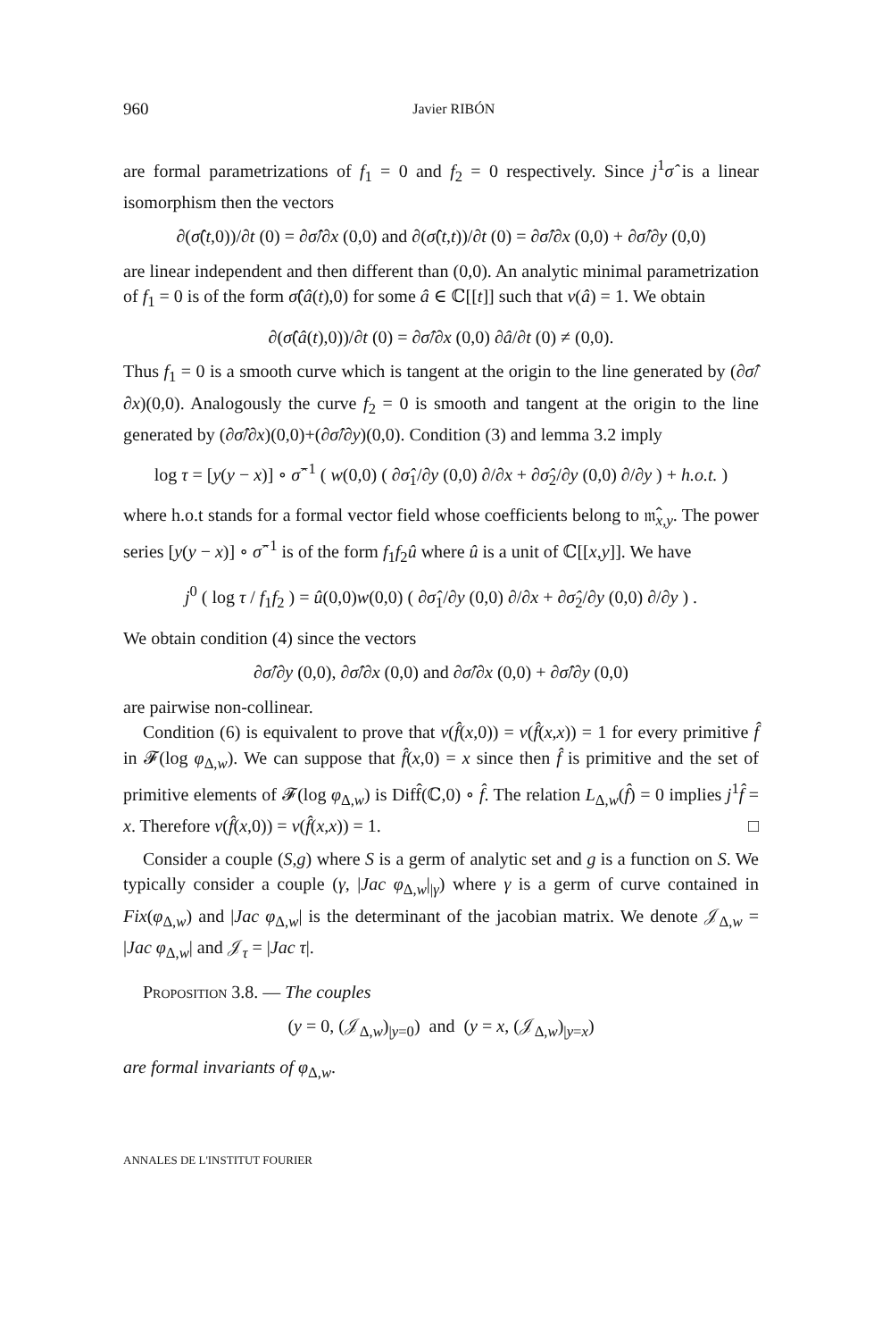960 Javier RIBÓN
are formal parametrizations of f<sub>1</sub> = 0 and f<sub>2</sub> = 0 respectively. Since j<sup>1</sup>σ̂ is a linear isomorphism then the vectors
∂(σ̂(t,0))/∂t (0) = ∂σ̂/∂x (0,0) and ∂(σ̂(t,t))/∂t (0) = ∂σ̂/∂x (0,0) + ∂σ̂/∂y (0,0)
are linear independent and then different than (0,0). An analytic minimal parametrization of f<sub>1</sub> = 0 is of the form σ̂(â(t),0) for some â ∈ ℂ[[t]] such that ν(â) = 1. We obtain
∂(σ̂(â(t),0))/∂t (0) = ∂σ̂/∂x (0,0) ∂â/∂t (0) ≠ (0,0).
Thus f<sub>1</sub> = 0 is a smooth curve which is tangent at the origin to the line generated by (∂σ̂/∂x)(0,0). Analogously the curve f<sub>2</sub> = 0 is smooth and tangent at the origin to the line generated by (∂σ̂/∂x)(0,0)+(∂σ̂/∂y)(0,0). Condition (3) and lemma 3.2 imply
log τ = [y(y − x)] ∘ σ̂<sup>−1</sup> ( w(0,0) ( ∂σ̂<sub>1</sub>/∂y (0,0) ∂/∂x + ∂σ̂<sub>2</sub>/∂y (0,0) ∂/∂y ) + h.o.t. )
where h.o.t stands for a formal vector field whose coefficients belong to 𝔪̂<sub>x,y</sub>. The power series [y(y − x)] ∘ σ̂<sup>−1</sup> is of the form f<sub>1</sub>f<sub>2</sub>û where û is a unit of ℂ[[x,y]]. We have
j<sup>0</sup> ( log τ / f<sub>1</sub>f<sub>2</sub> ) = û(0,0)w(0,0) ( ∂σ̂<sub>1</sub>/∂y (0,0) ∂/∂x + ∂σ̂<sub>2</sub>/∂y (0,0) ∂/∂y ) .
We obtain condition (4) since the vectors
∂σ̂/∂y (0,0), ∂σ̂/∂x (0,0) and ∂σ̂/∂x (0,0) + ∂σ̂/∂y (0,0)
are pairwise non-collinear.
Condition (6) is equivalent to prove that ν(f̂(x,0)) = ν(f̂(x,x)) = 1 for every primitive f̂ in 𝓕(log φ<sub>Δ,w</sub>). We can suppose that f̂(x,0) = x since then f̂ is primitive and the set of primitive elements of 𝓕(log φ<sub>Δ,w</sub>) is Diff̂(ℂ,0) ∘ f̂. The relation L<sub>Δ,w</sub>(f̂) = 0 implies j<sup>1</sup>f̂ = x. Therefore ν(f̂(x,0)) = ν(f̂(x,x)) = 1. □
Consider a couple (S,g) where S is a germ of analytic set and g is a function on S. We typically consider a couple (γ, |Jac φ<sub>Δ,w</sub>|<sub>|γ</sub>) where γ is a germ of curve contained in Fix(φ<sub>Δ,w</sub>) and |Jac φ<sub>Δ,w</sub>| is the determinant of the jacobian matrix. We denote 𝒥<sub>Δ,w</sub> = |Jac φ<sub>Δ,w</sub>| and 𝒥<sub>τ</sub> = |Jac τ|.
Proposition 3.8. — The couples
(y = 0, (𝒥<sub>Δ,w</sub>)<sub>|y=0</sub>) and (y = x, (𝒥<sub>Δ,w</sub>)<sub>|y=x</sub>)
are formal invariants of φ<sub>Δ,w</sub>.
ANNALES DE L'INSTITUT FOURIER